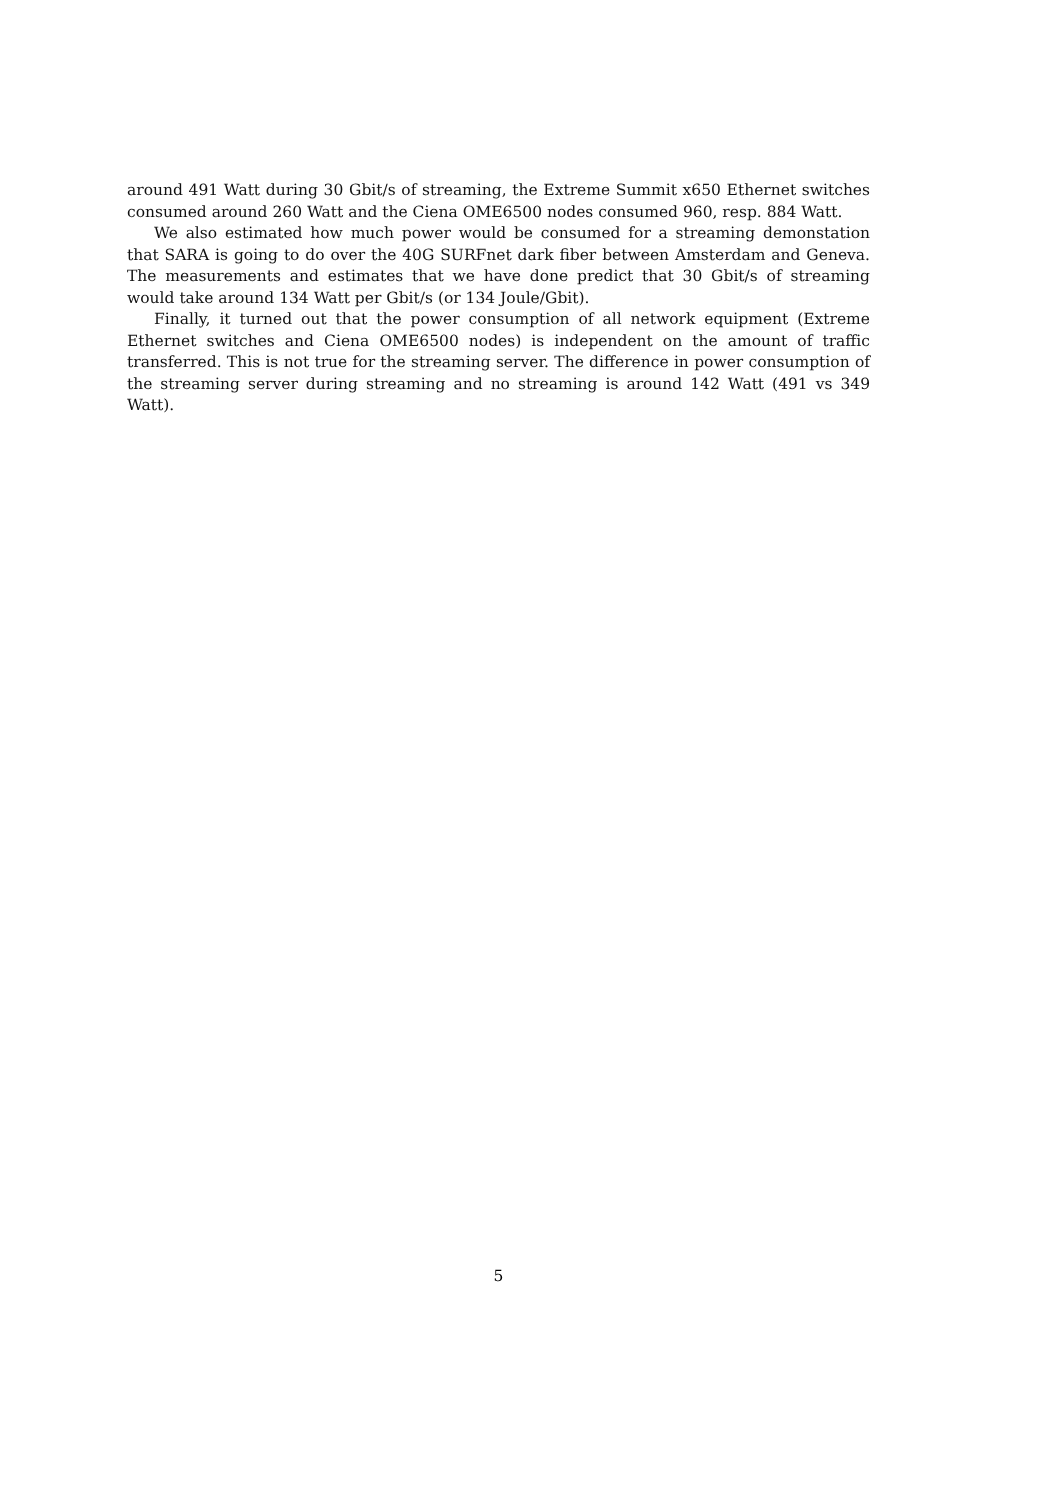around 491 Watt during 30 Gbit/s of streaming, the Extreme Summit x650 Ethernet switches consumed around 260 Watt and the Ciena OME6500 nodes consumed 960, resp. 884 Watt.
We also estimated how much power would be consumed for a streaming demonstation that SARA is going to do over the 40G SURFnet dark fiber between Amsterdam and Geneva. The measurements and estimates that we have done predict that 30 Gbit/s of streaming would take around 134 Watt per Gbit/s (or 134 Joule/Gbit).
Finally, it turned out that the power consumption of all network equipment (Extreme Ethernet switches and Ciena OME6500 nodes) is independent on the amount of traffic transferred. This is not true for the streaming server. The difference in power consumption of the streaming server during streaming and no streaming is around 142 Watt (491 vs 349 Watt).
5